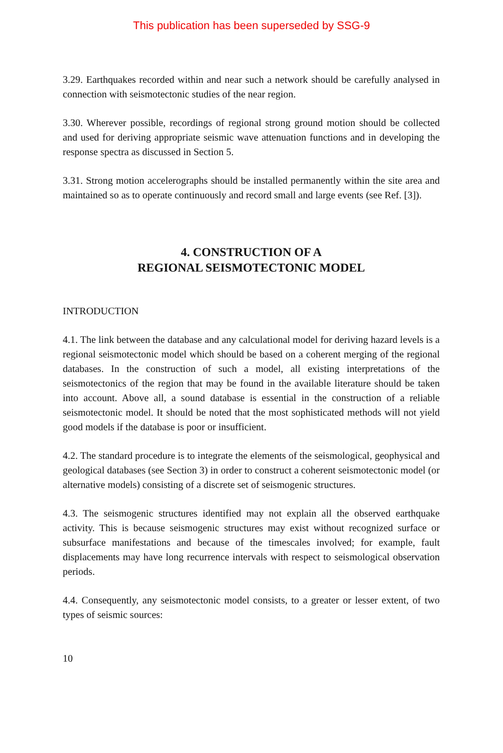This publication has been superseded by SSG-9
3.29. Earthquakes recorded within and near such a network should be carefully analysed in connection with seismotectonic studies of the near region.
3.30. Wherever possible, recordings of regional strong ground motion should be collected and used for deriving appropriate seismic wave attenuation functions and in developing the response spectra as discussed in Section 5.
3.31. Strong motion accelerographs should be installed permanently within the site area and maintained so as to operate continuously and record small and large events (see Ref. [3]).
4. CONSTRUCTION OF A
REGIONAL SEISMOTECTONIC MODEL
INTRODUCTION
4.1. The link between the database and any calculational model for deriving hazard levels is a regional seismotectonic model which should be based on a coherent merging of the regional databases. In the construction of such a model, all existing interpretations of the seismotectonics of the region that may be found in the available literature should be taken into account. Above all, a sound database is essential in the construction of a reliable seismotectonic model. It should be noted that the most sophisticated methods will not yield good models if the database is poor or insufficient.
4.2. The standard procedure is to integrate the elements of the seismological, geophysical and geological databases (see Section 3) in order to construct a coherent seismotectonic model (or alternative models) consisting of a discrete set of seismogenic structures.
4.3. The seismogenic structures identified may not explain all the observed earthquake activity. This is because seismogenic structures may exist without recognized surface or subsurface manifestations and because of the timescales involved; for example, fault displacements may have long recurrence intervals with respect to seismological observation periods.
4.4. Consequently, any seismotectonic model consists, to a greater or lesser extent, of two types of seismic sources:
10